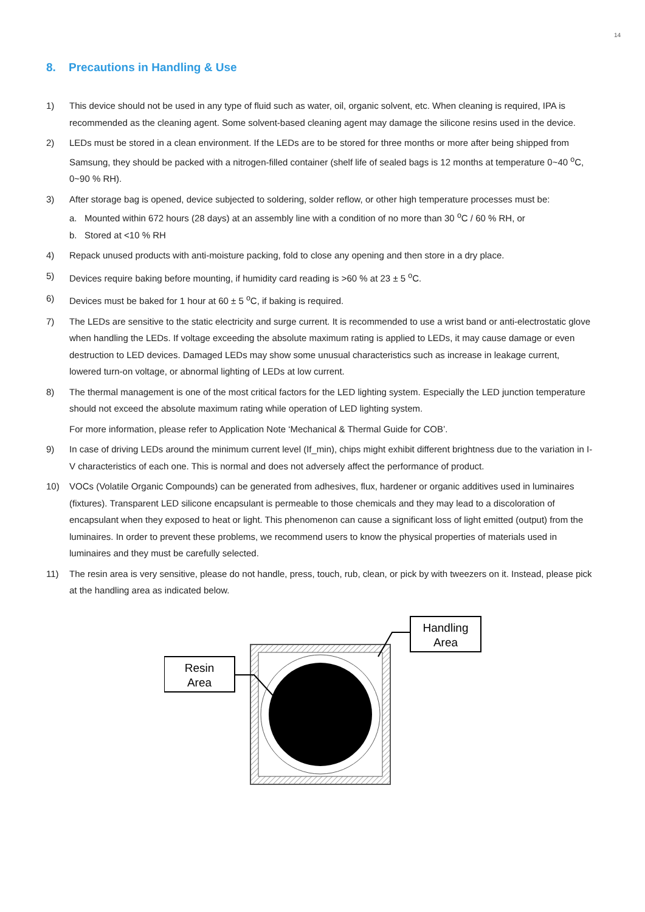14
8. Precautions in Handling & Use
1) This device should not be used in any type of fluid such as water, oil, organic solvent, etc. When cleaning is required, IPA is recommended as the cleaning agent. Some solvent-based cleaning agent may damage the silicone resins used in the device.
2) LEDs must be stored in a clean environment. If the LEDs are to be stored for three months or more after being shipped from Samsung, they should be packed with a nitrogen-filled container (shelf life of sealed bags is 12 months at temperature 0~40 <sup>o</sup>C, 0~90 % RH).
3) After storage bag is opened, device subjected to soldering, solder reflow, or other high temperature processes must be:
a. Mounted within 672 hours (28 days) at an assembly line with a condition of no more than 30 <sup>o</sup>C / 60 % RH, or
b. Stored at <10 % RH
4) Repack unused products with anti-moisture packing, fold to close any opening and then store in a dry place.
5) Devices require baking before mounting, if humidity card reading is >60 % at 23 ± 5 <sup>o</sup>C.
6) Devices must be baked for 1 hour at 60 ± 5 <sup>o</sup>C, if baking is required.
7) The LEDs are sensitive to the static electricity and surge current. It is recommended to use a wrist band or anti-electrostatic glove when handling the LEDs. If voltage exceeding the absolute maximum rating is applied to LEDs, it may cause damage or even destruction to LED devices. Damaged LEDs may show some unusual characteristics such as increase in leakage current, lowered turn-on voltage, or abnormal lighting of LEDs at low current.
8) The thermal management is one of the most critical factors for the LED lighting system. Especially the LED junction temperature should not exceed the absolute maximum rating while operation of LED lighting system.
For more information, please refer to Application Note ‘Mechanical & Thermal Guide for COB’.
9) In case of driving LEDs around the minimum current level (If_min), chips might exhibit different brightness due to the variation in I-V characteristics of each one. This is normal and does not adversely affect the performance of product.
10) VOCs (Volatile Organic Compounds) can be generated from adhesives, flux, hardener or organic additives used in luminaires (fixtures). Transparent LED silicone encapsulant is permeable to those chemicals and they may lead to a discoloration of encapsulant when they exposed to heat or light. This phenomenon can cause a significant loss of light emitted (output) from the luminaires. In order to prevent these problems, we recommend users to know the physical properties of materials used in luminaires and they must be carefully selected.
11) The resin area is very sensitive, please do not handle, press, touch, rub, clean, or pick by with tweezers on it. Instead, please pick at the handling area as indicated below.
Resin
Area
Handling
Area